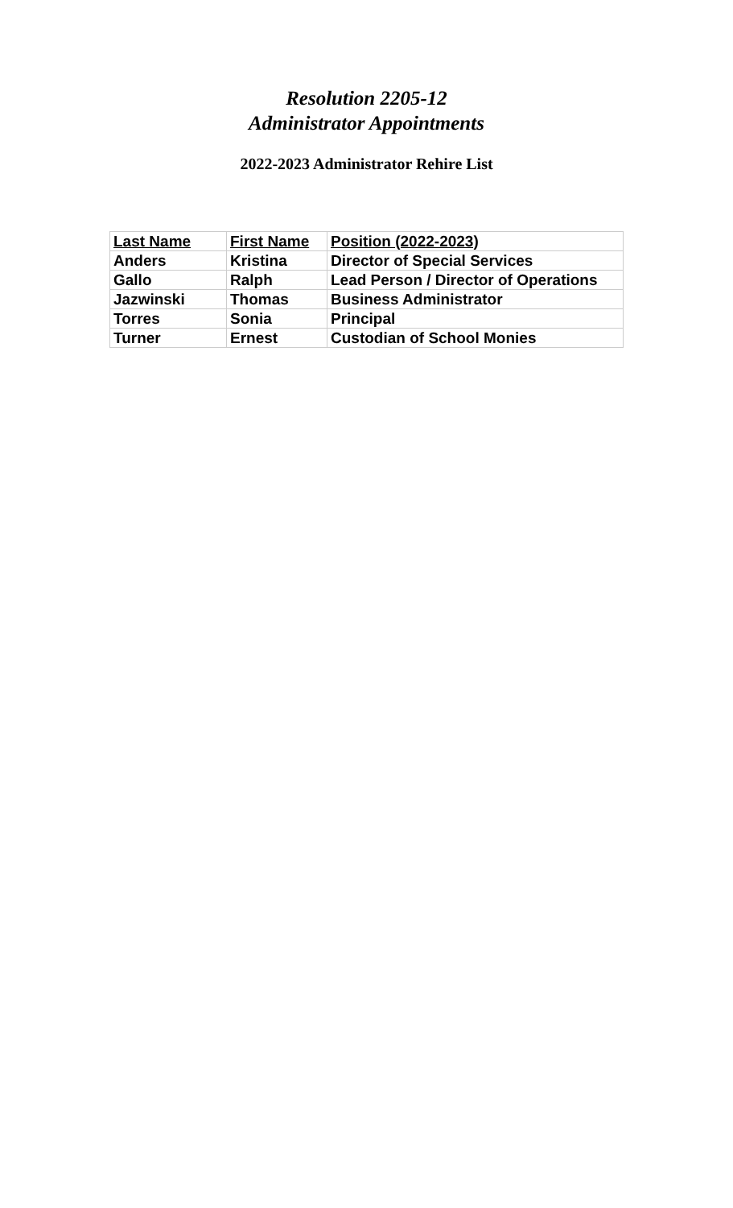Resolution 2205-12
Administrator Appointments
2022-2023 Administrator Rehire List
| Last Name | First Name | Position (2022-2023) |
| --- | --- | --- |
| Anders | Kristina | Director of Special Services |
| Gallo | Ralph | Lead Person / Director of Operations |
| Jazwinski | Thomas | Business Administrator |
| Torres | Sonia | Principal |
| Turner | Ernest | Custodian of School Monies |